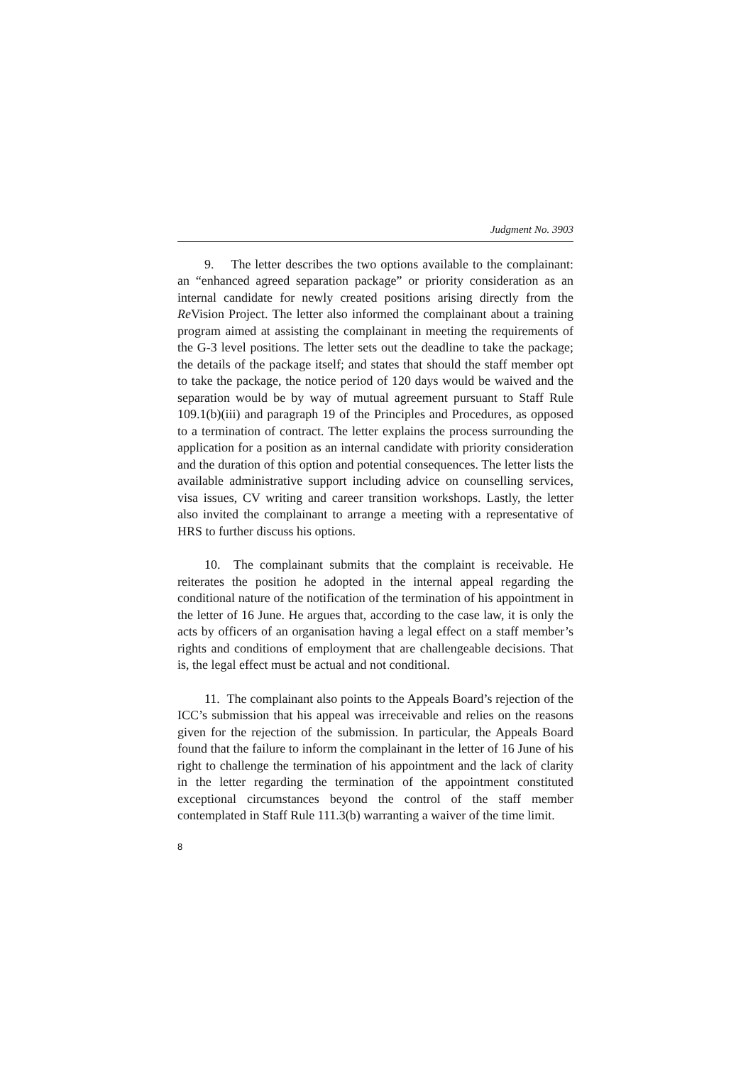Judgment No. 3903
9. The letter describes the two options available to the complainant: an “enhanced agreed separation package” or priority consideration as an internal candidate for newly created positions arising directly from the Re Vision Project. The letter also informed the complainant about a training program aimed at assisting the complainant in meeting the requirements of the G-3 level positions. The letter sets out the deadline to take the package; the details of the package itself; and states that should the staff member opt to take the package, the notice period of 120 days would be waived and the separation would be by way of mutual agreement pursuant to Staff Rule 109.1(b)(iii) and paragraph 19 of the Principles and Procedures, as opposed to a termination of contract. The letter explains the process surrounding the application for a position as an internal candidate with priority consideration and the duration of this option and potential consequences. The letter lists the available administrative support including advice on counselling services, visa issues, CV writing and career transition workshops. Lastly, the letter also invited the complainant to arrange a meeting with a representative of HRS to further discuss his options.
10. The complainant submits that the complaint is receivable. He reiterates the position he adopted in the internal appeal regarding the conditional nature of the notification of the termination of his appointment in the letter of 16 June. He argues that, according to the case law, it is only the acts by officers of an organisation having a legal effect on a staff member’s rights and conditions of employment that are challengeable decisions. That is, the legal effect must be actual and not conditional.
11. The complainant also points to the Appeals Board’s rejection of the ICC’s submission that his appeal was irreceivable and relies on the reasons given for the rejection of the submission. In particular, the Appeals Board found that the failure to inform the complainant in the letter of 16 June of his right to challenge the termination of his appointment and the lack of clarity in the letter regarding the termination of the appointment constituted exceptional circumstances beyond the control of the staff member contemplated in Staff Rule 111.3(b) warranting a waiver of the time limit.
8